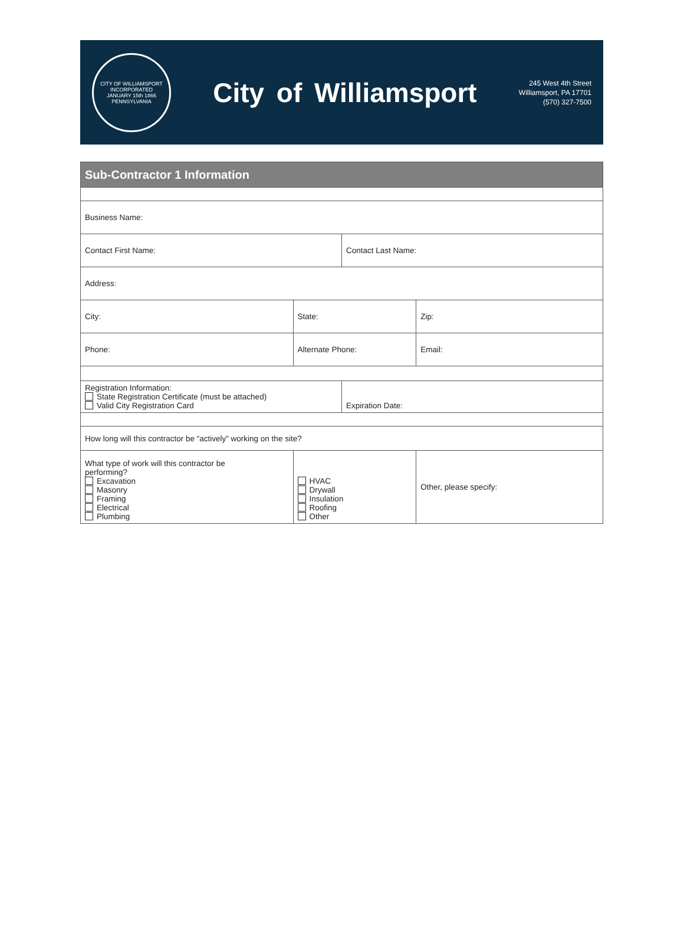CITY OF WILLIAMSPORT
INCORPORATED
JANUARY 15th 1866
PENNSYLVANIA
City of Williamsport
245 West 4th Street
Williamsport, PA 17701
(570) 327-7500
| Sub-Contractor 1 Information | | | |
| --- | --- | --- | --- |
| Business Name: | | | |
| Contact First Name: | | Contact Last Name: | |
| Address: | | | |
| City: | State: | | Zip: |
| Phone: | Alternate Phone: | | Email: |
| Registration Information: State Registration Certificate (must be attached) Valid City Registration Card | | Expiration Date: | |
| How long will this contractor be “actively” working on the site? | | | |
| What type of work will this contractor be performing? Excavation Masonry Framing Electrical Plumbing | HVAC Drywall Insulation Roofing Other | | Other, please specify: |